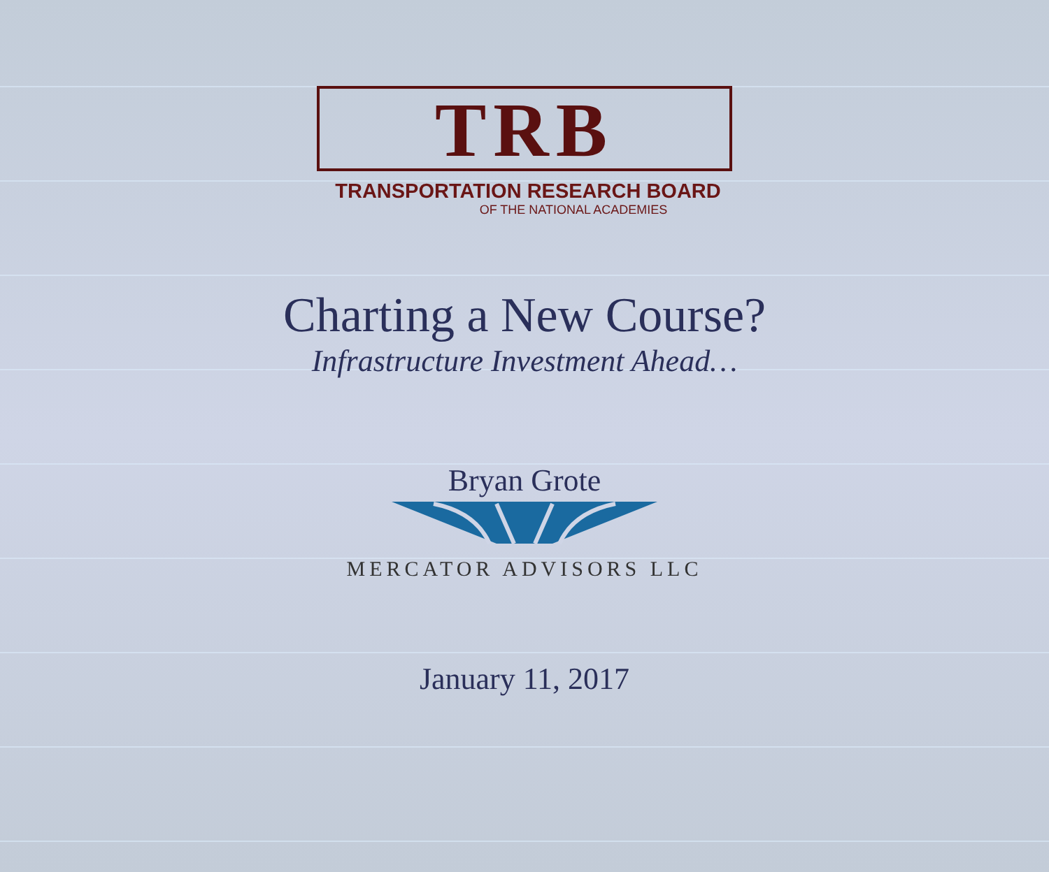TRB
TRANSPORTATION RESEARCH BOARD
OF THE NATIONAL ACADEMIES
Charting a New Course?
Infrastructure Investment Ahead…
Bryan Grote
MERCATOR ADVISORS LLC
January 11, 2017